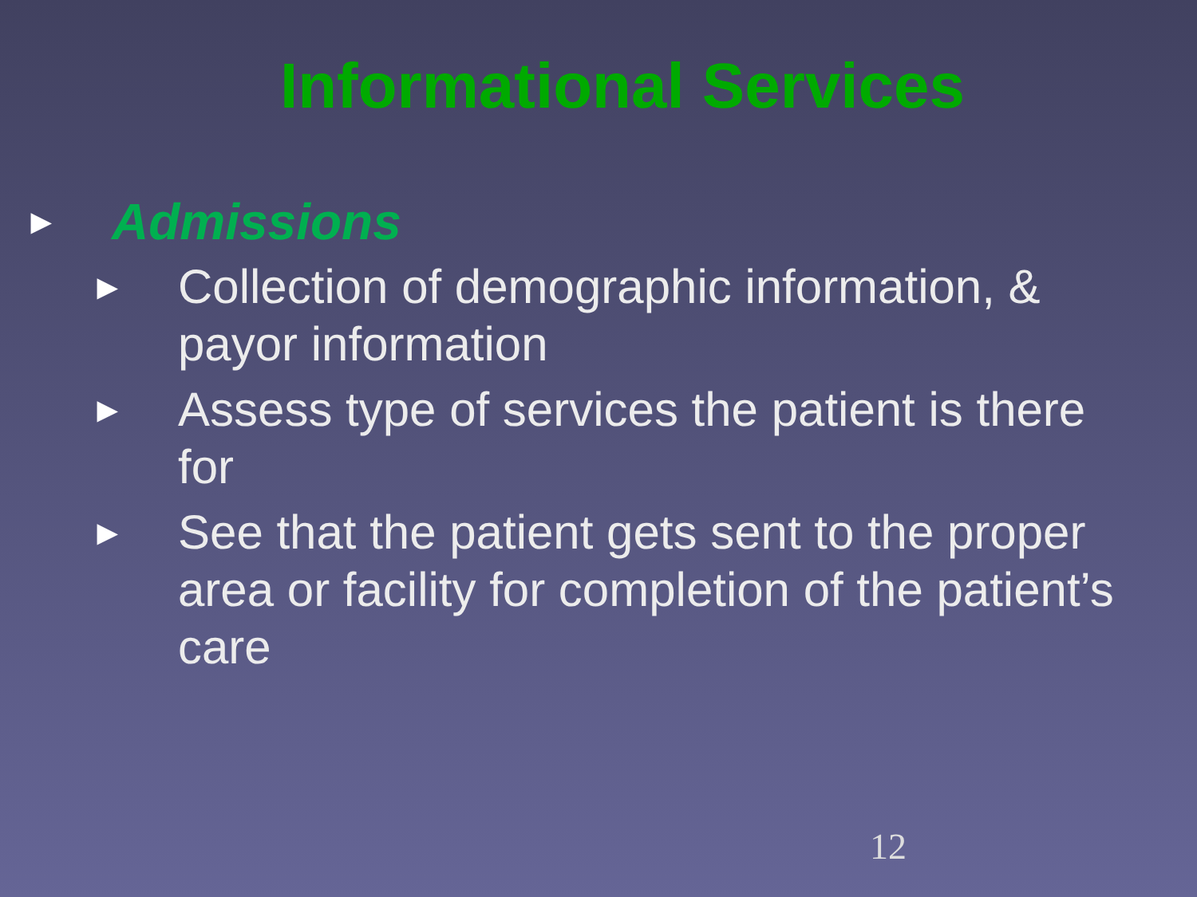Informational Services
► Admissions
► Collection of demographic information, & payor information
► Assess type of services the patient is there for
► See that the patient gets sent to the proper area or facility for completion of the patient’s care
12